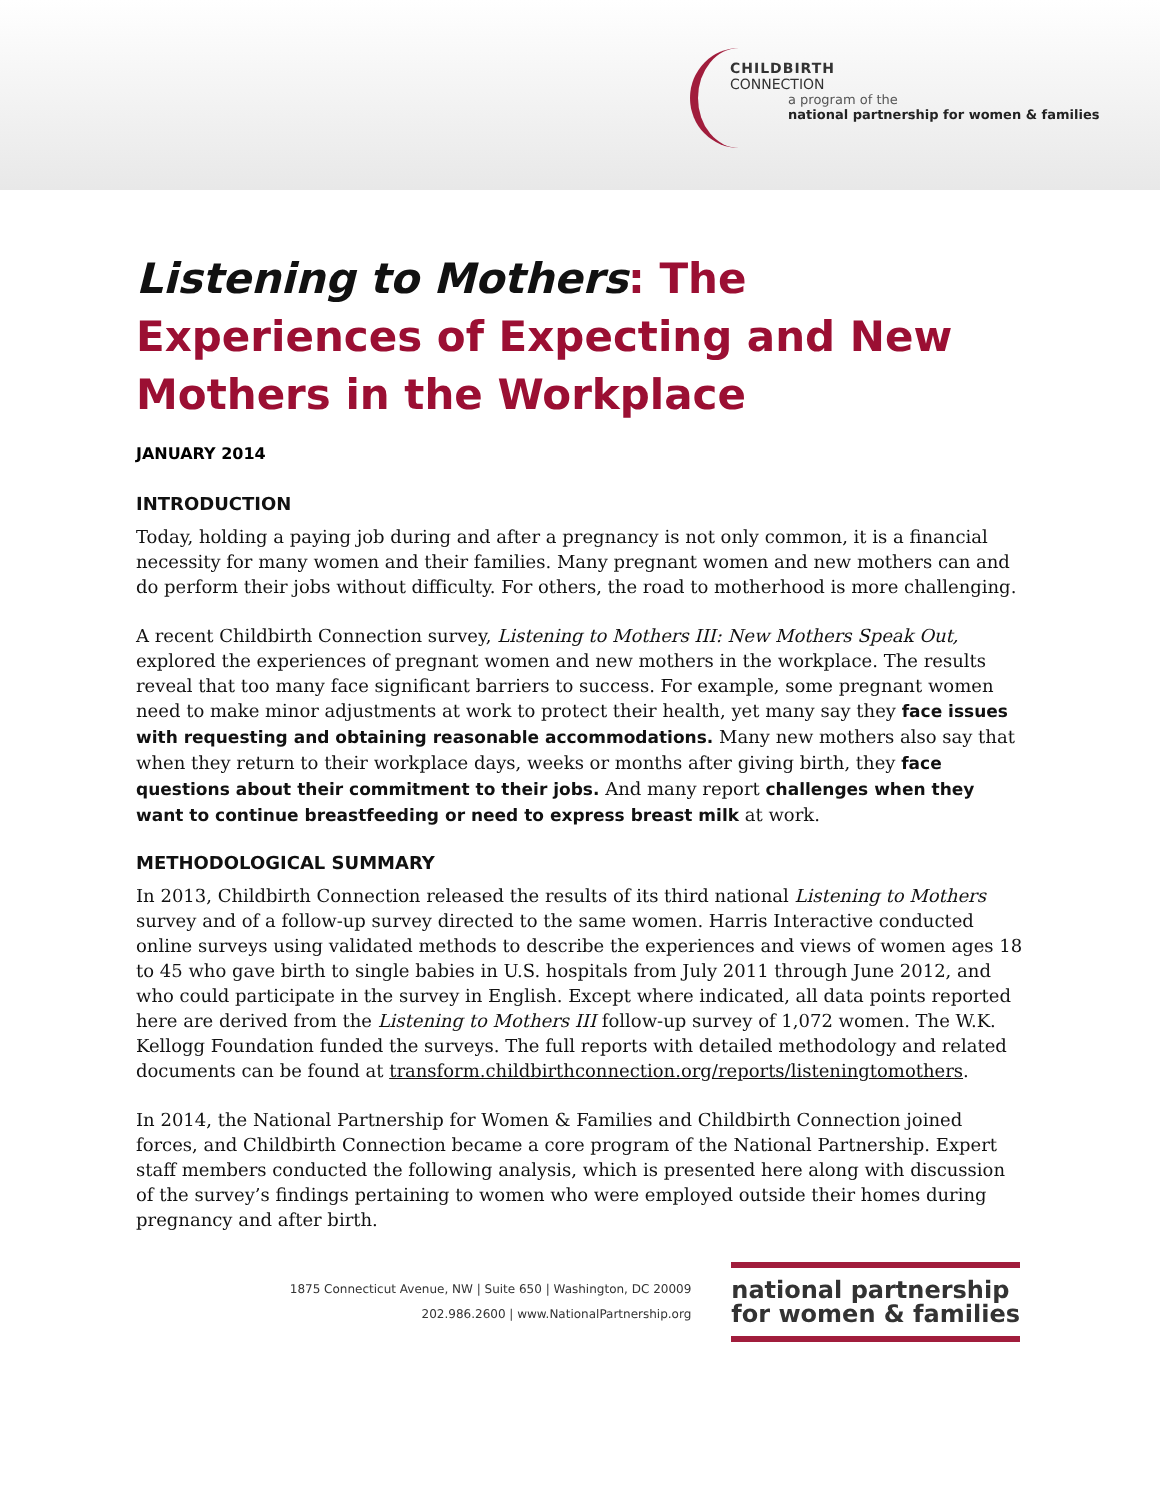CHILDBIRTH
CONNECTION
a program of the
national partnership for women & families
Listening to Mothers: The Experiences of Expecting and New Mothers in the Workplace
JANUARY 2014
INTRODUCTION
Today, holding a paying job during and after a pregnancy is not only common, it is a financial necessity for many women and their families. Many pregnant women and new mothers can and do perform their jobs without difficulty. For others, the road to motherhood is more challenging.
A recent Childbirth Connection survey, Listening to Mothers III: New Mothers Speak Out, explored the experiences of pregnant women and new mothers in the workplace. The results reveal that too many face significant barriers to success. For example, some pregnant women need to make minor adjustments at work to protect their health, yet many say they face issues with requesting and obtaining reasonable accommodations. Many new mothers also say that when they return to their workplace days, weeks or months after giving birth, they face questions about their commitment to their jobs. And many report challenges when they want to continue breastfeeding or need to express breast milk at work.
METHODOLOGICAL SUMMARY
In 2013, Childbirth Connection released the results of its third national Listening to Mothers survey and of a follow-up survey directed to the same women. Harris Interactive conducted online surveys using validated methods to describe the experiences and views of women ages 18 to 45 who gave birth to single babies in U.S. hospitals from July 2011 through June 2012, and who could participate in the survey in English. Except where indicated, all data points reported here are derived from the Listening to Mothers III follow-up survey of 1,072 women. The W.K. Kellogg Foundation funded the surveys. The full reports with detailed methodology and related documents can be found at transform.childbirthconnection.org/reports/listeningtomothers.
In 2014, the National Partnership for Women & Families and Childbirth Connection joined forces, and Childbirth Connection became a core program of the National Partnership. Expert staff members conducted the following analysis, which is presented here along with discussion of the survey’s findings pertaining to women who were employed outside their homes during pregnancy and after birth.
1875 Connecticut Avenue, NW | Suite 650 | Washington, DC 20009
202.986.2600 | www.NationalPartnership.org
national partnership
for women & families